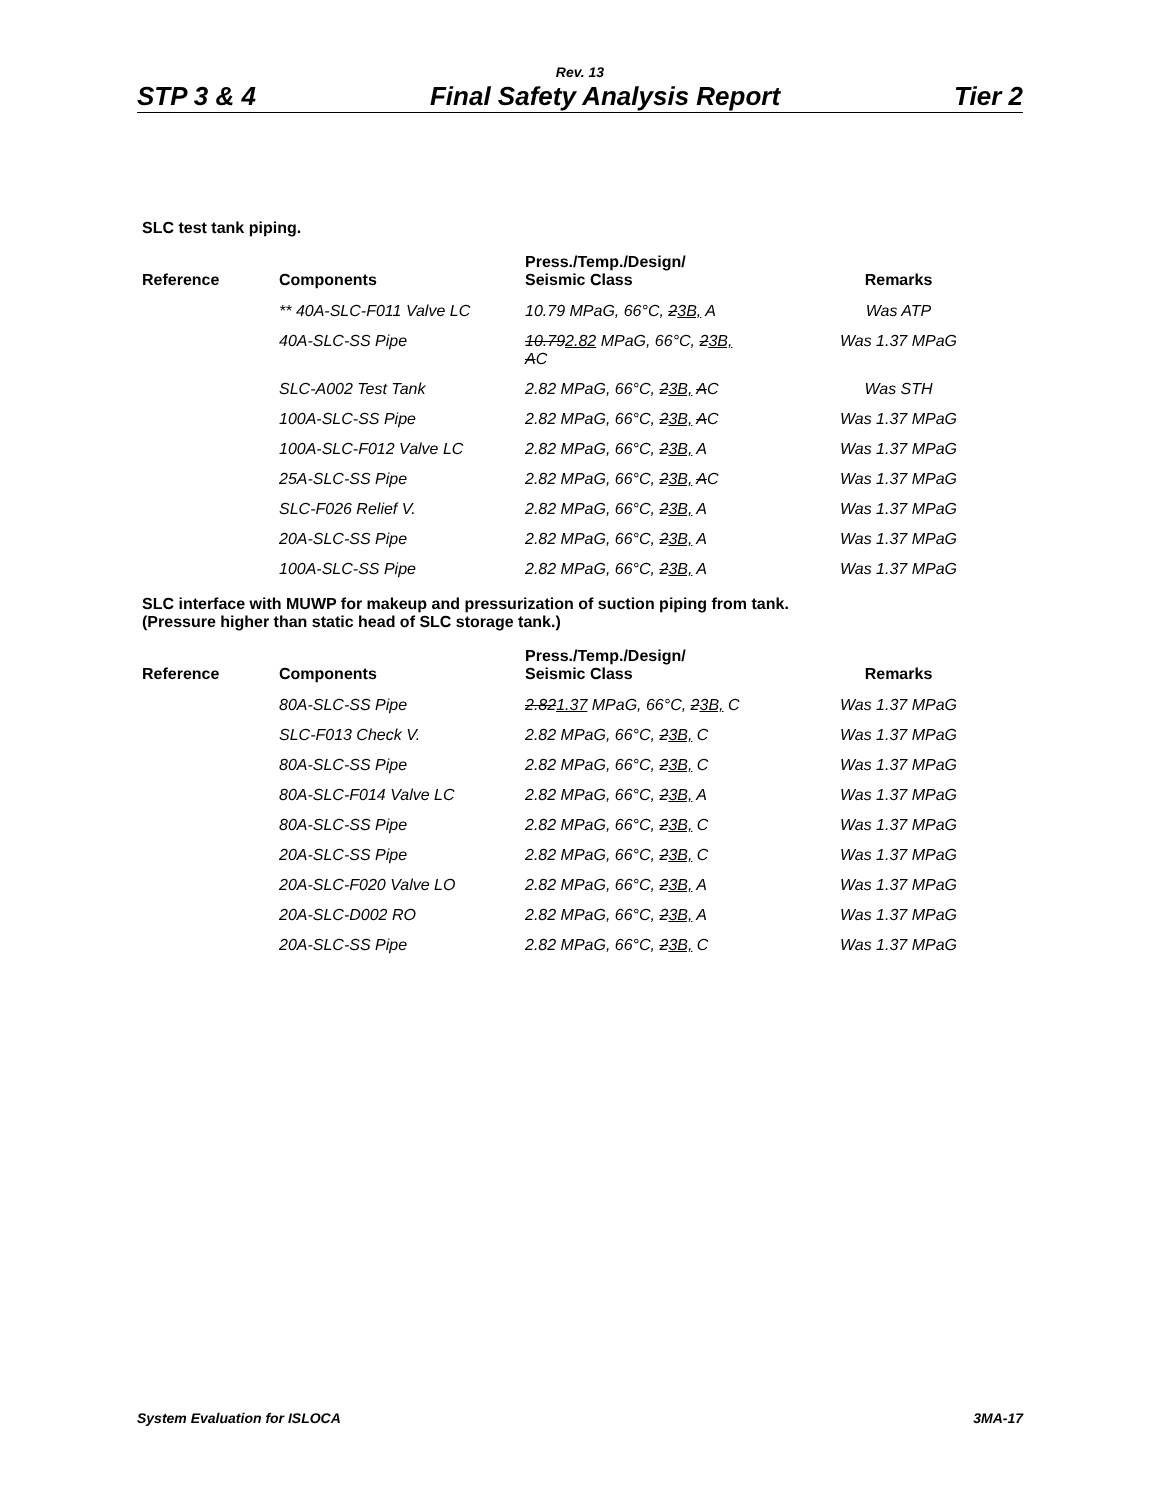Rev. 13
STP 3 & 4 Final Safety Analysis Report Tier 2
SLC test tank piping.
| Reference | Components | Press./Temp./Design/ Seismic Class | Remarks |
| --- | --- | --- | --- |
| | ** 40A-SLC-F011 Valve LC | 10.79 MPaG, 66°C, 2 3B, A | Was ATP |
| | 40A-SLC-SS Pipe | 10.79 2.82 MPaG, 66°C, 2 3B, A C | Was 1.37 MPaG |
| | SLC-A002 Test Tank | 2.82 MPaG, 66°C, 2 3B, A C | Was STH |
| | 100A-SLC-SS Pipe | 2.82 MPaG, 66°C, 2 3B, A C | Was 1.37 MPaG |
| | 100A-SLC-F012 Valve LC | 2.82 MPaG, 66°C, 2 3B, A | Was 1.37 MPaG |
| | 25A-SLC-SS Pipe | 2.82 MPaG, 66°C, 2 3B, A C | Was 1.37 MPaG |
| | SLC-F026 Relief V. | 2.82 MPaG, 66°C, 2 3B, A | Was 1.37 MPaG |
| | 20A-SLC-SS Pipe | 2.82 MPaG, 66°C, 2 3B, A | Was 1.37 MPaG |
| | 100A-SLC-SS Pipe | 2.82 MPaG, 66°C, 2 3B, A | Was 1.37 MPaG |
SLC interface with MUWP for makeup and pressurization of suction piping from tank.
(Pressure higher than static head of SLC storage tank.)
| Reference | Components | Press./Temp./Design/ Seismic Class | Remarks |
| --- | --- | --- | --- |
| | 80A-SLC-SS Pipe | 2.82 1.37 MPaG, 66°C, 2 3B, C | Was 1.37 MPaG |
| | SLC-F013 Check V. | 2.82 MPaG, 66°C, 2 3B, C | Was 1.37 MPaG |
| | 80A-SLC-SS Pipe | 2.82 MPaG, 66°C, 2 3B, C | Was 1.37 MPaG |
| | 80A-SLC-F014 Valve LC | 2.82 MPaG, 66°C, 2 3B, A | Was 1.37 MPaG |
| | 80A-SLC-SS Pipe | 2.82 MPaG, 66°C, 2 3B, C | Was 1.37 MPaG |
| | 20A-SLC-SS Pipe | 2.82 MPaG, 66°C, 2 3B, C | Was 1.37 MPaG |
| | 20A-SLC-F020 Valve LO | 2.82 MPaG, 66°C, 2 3B, A | Was 1.37 MPaG |
| | 20A-SLC-D002 RO | 2.82 MPaG, 66°C, 2 3B, A | Was 1.37 MPaG |
| | 20A-SLC-SS Pipe | 2.82 MPaG, 66°C, 2 3B, C | Was 1.37 MPaG |
System Evaluation for ISLOCA 3MA-17